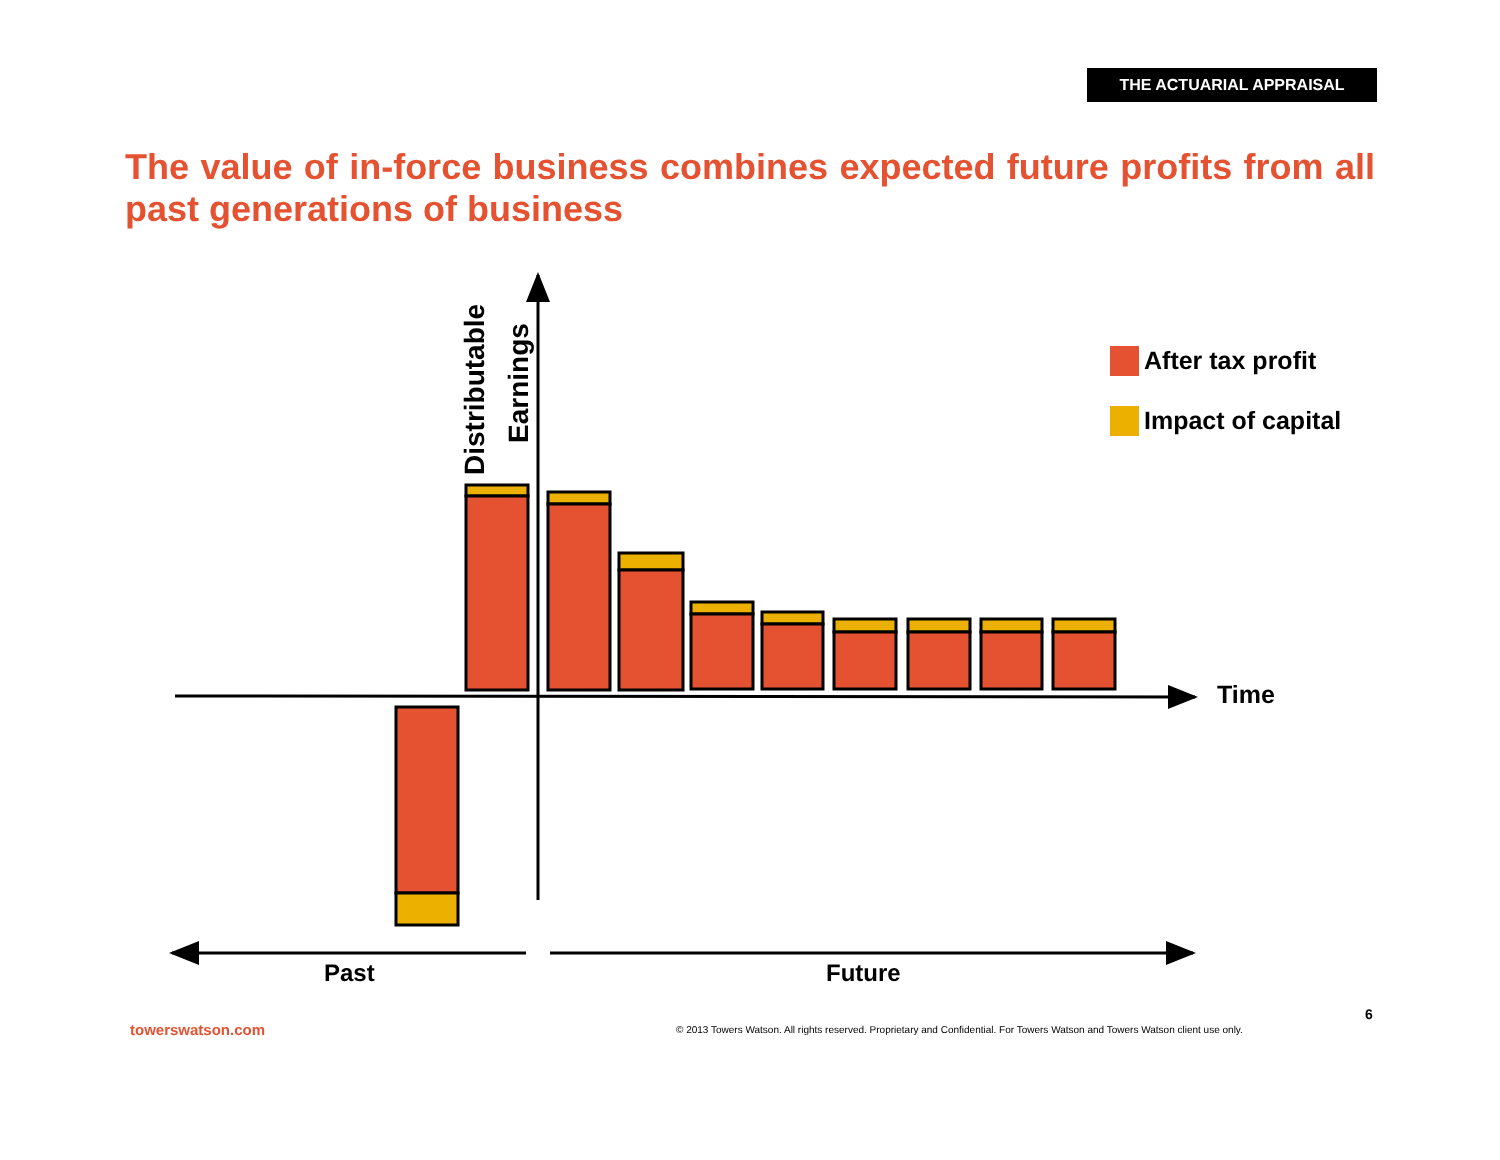THE ACTUARIAL APPRAISAL
The value of in-force business combines expected future profits from all past generations of business
Distributable
Earnings
After tax profit
Impact of capital
Time
Past
Future
6
towerswatson.com
© 2013 Towers Watson. All rights reserved. Proprietary and Confidential. For Towers Watson and Towers Watson client use only.